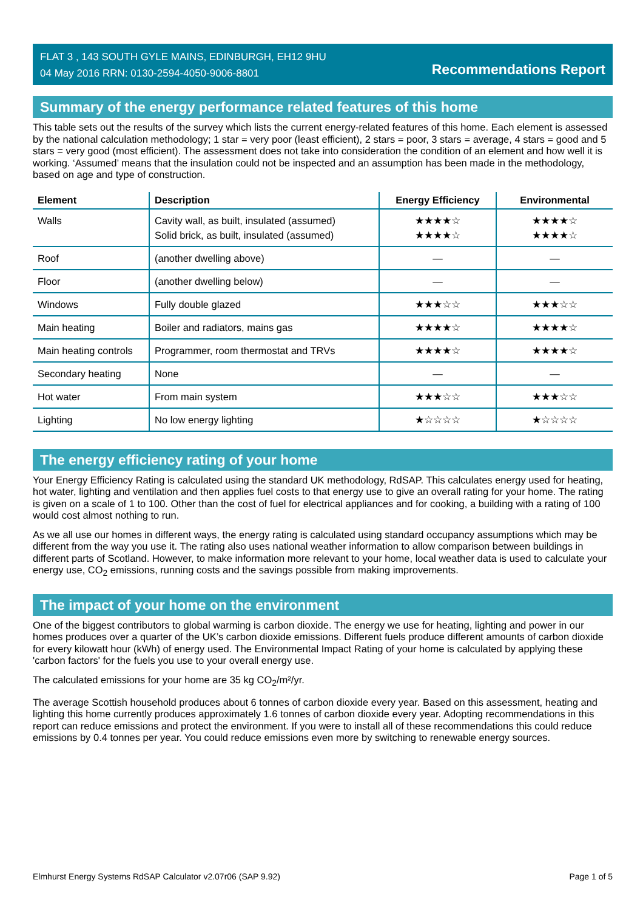FLAT 3 , 143 SOUTH GYLE MAINS, EDINBURGH, EH12 9HU
04 May 2016 RRN: 0130-2594-4050-9006-8801
Recommendations Report
Summary of the energy performance related features of this home
This table sets out the results of the survey which lists the current energy-related features of this home. Each element is assessed by the national calculation methodology; 1 star = very poor (least efficient), 2 stars = poor, 3 stars = average, 4 stars = good and 5 stars = very good (most efficient). The assessment does not take into consideration the condition of an element and how well it is working. ‘Assumed’ means that the insulation could not be inspected and an assumption has been made in the methodology, based on age and type of construction.
| Element | Description | Energy Efficiency | Environmental |
| --- | --- | --- | --- |
| Walls | Cavity wall, as built, insulated (assumed) Solid brick, as built, insulated (assumed) | ★★★★☆ ★★★★☆ | ★★★★☆ ★★★★☆ |
| Roof | (another dwelling above) | — | — |
| Floor | (another dwelling below) | — | — |
| Windows | Fully double glazed | ★★★☆☆ | ★★★☆☆ |
| Main heating | Boiler and radiators, mains gas | ★★★★☆ | ★★★★☆ |
| Main heating controls | Programmer, room thermostat and TRVs | ★★★★☆ | ★★★★☆ |
| Secondary heating | None | — | — |
| Hot water | From main system | ★★★☆☆ | ★★★☆☆ |
| Lighting | No low energy lighting | ★☆☆☆☆ | ★☆☆☆☆ |
The energy efficiency rating of your home
Your Energy Efficiency Rating is calculated using the standard UK methodology, RdSAP. This calculates energy used for heating, hot water, lighting and ventilation and then applies fuel costs to that energy use to give an overall rating for your home. The rating is given on a scale of 1 to 100. Other than the cost of fuel for electrical appliances and for cooking, a building with a rating of 100 would cost almost nothing to run.
As we all use our homes in different ways, the energy rating is calculated using standard occupancy assumptions which may be different from the way you use it. The rating also uses national weather information to allow comparison between buildings in different parts of Scotland. However, to make information more relevant to your home, local weather data is used to calculate your energy use, CO<sub>2</sub> emissions, running costs and the savings possible from making improvements.
The impact of your home on the environment
One of the biggest contributors to global warming is carbon dioxide. The energy we use for heating, lighting and power in our homes produces over a quarter of the UK’s carbon dioxide emissions. Different fuels produce different amounts of carbon dioxide for every kilowatt hour (kWh) of energy used. The Environmental Impact Rating of your home is calculated by applying these 'carbon factors' for the fuels you use to your overall energy use.
The calculated emissions for your home are 35 kg CO<sub>2</sub>/m²/yr.
The average Scottish household produces about 6 tonnes of carbon dioxide every year. Based on this assessment, heating and lighting this home currently produces approximately 1.6 tonnes of carbon dioxide every year. Adopting recommendations in this report can reduce emissions and protect the environment. If you were to install all of these recommendations this could reduce emissions by 0.4 tonnes per year. You could reduce emissions even more by switching to renewable energy sources.
Elmhurst Energy Systems RdSAP Calculator v2.07r06 (SAP 9.92) Page 1 of 5